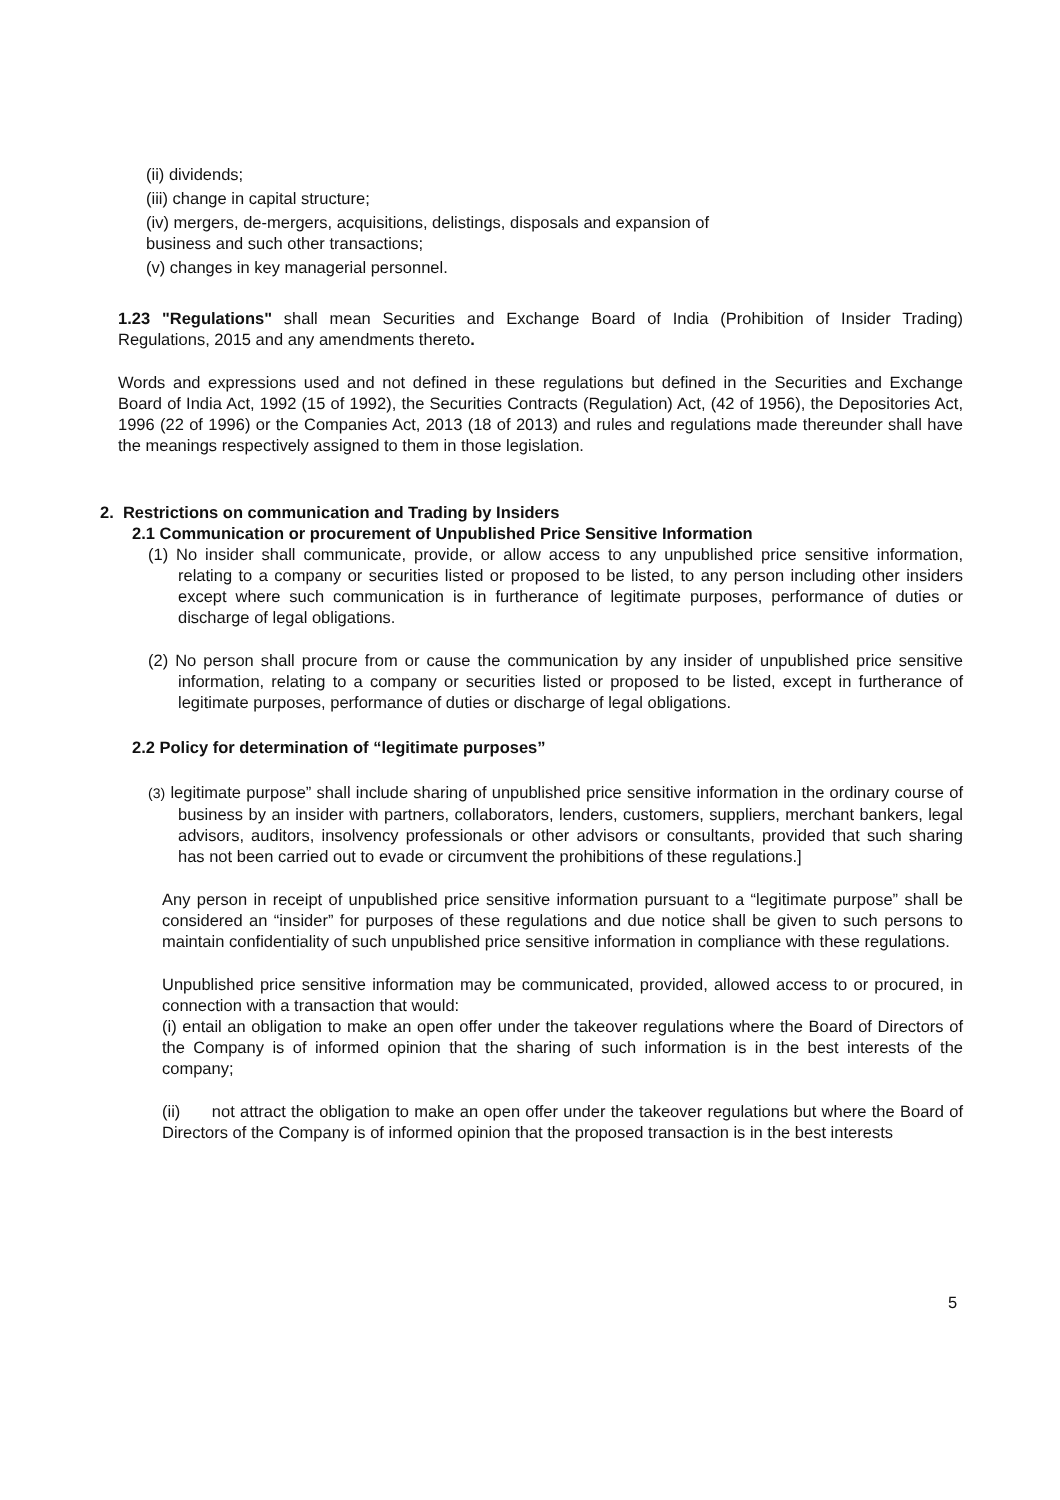(ii) dividends;
(iii) change in capital structure;
(iv) mergers, de-mergers, acquisitions, delistings, disposals and expansion of
business and such other transactions;
(v) changes in key managerial personnel.
1.23 "Regulations" shall mean Securities and Exchange Board of India (Prohibition of Insider Trading) Regulations, 2015 and any amendments thereto.
Words and expressions used and not defined in these regulations but defined in the Securities and Exchange Board of India Act, 1992 (15 of 1992), the Securities Contracts (Regulation) Act, (42 of 1956), the Depositories Act, 1996 (22 of 1996) or the Companies Act, 2013 (18 of 2013) and rules and regulations made thereunder shall have the meanings respectively assigned to them in those legislation.
2. Restrictions on communication and Trading by Insiders
2.1 Communication or procurement of Unpublished Price Sensitive Information
(1) No insider shall communicate, provide, or allow access to any unpublished price sensitive information, relating to a company or securities listed or proposed to be listed, to any person including other insiders except where such communication is in furtherance of legitimate purposes, performance of duties or discharge of legal obligations.
(2) No person shall procure from or cause the communication by any insider of unpublished price sensitive information, relating to a company or securities listed or proposed to be listed, except in furtherance of legitimate purposes, performance of duties or discharge of legal obligations.
2.2 Policy for determination of “legitimate purposes”
(3) legitimate purpose” shall include sharing of unpublished price sensitive information in the ordinary course of business by an insider with partners, collaborators, lenders, customers, suppliers, merchant bankers, legal advisors, auditors, insolvency professionals or other advisors or consultants, provided that such sharing has not been carried out to evade or circumvent the prohibitions of these regulations.]
Any person in receipt of unpublished price sensitive information pursuant to a “legitimate purpose” shall be considered an “insider” for purposes of these regulations and due notice shall be given to such persons to maintain confidentiality of such unpublished price sensitive information in compliance with these regulations.
Unpublished price sensitive information may be communicated, provided, allowed access to or procured, in connection with a transaction that would:
(i) entail an obligation to make an open offer under the takeover regulations where the Board of Directors of the Company is of informed opinion that the sharing of such information is in the best interests of the company;
(ii) not attract the obligation to make an open offer under the takeover regulations but where the Board of Directors of the Company is of informed opinion that the proposed transaction is in the best interests
5